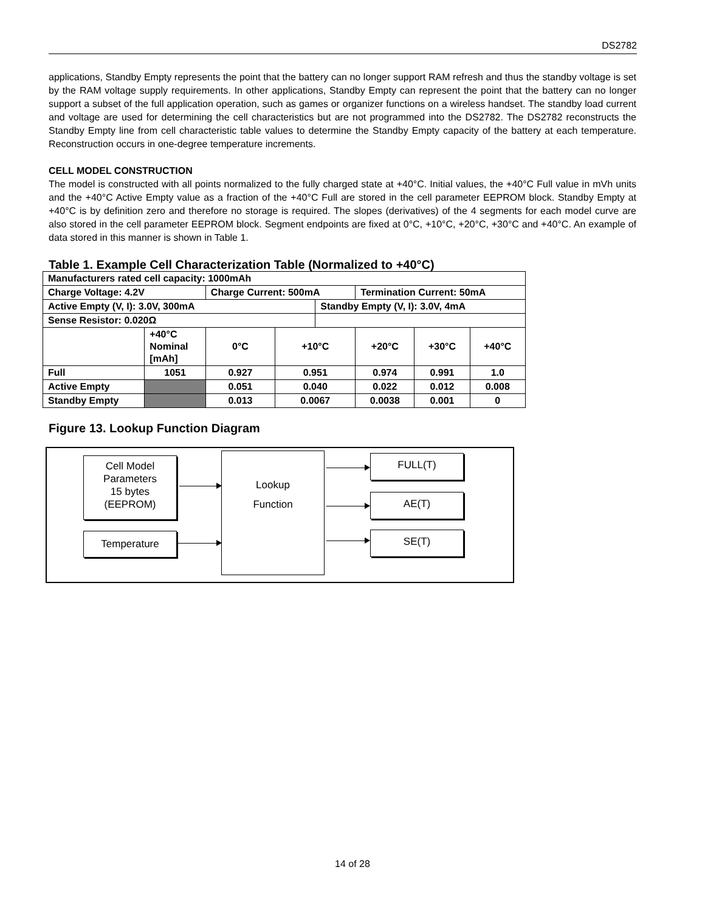DS2782
applications, Standby Empty represents the point that the battery can no longer support RAM refresh and thus the standby voltage is set by the RAM voltage supply requirements. In other applications, Standby Empty can represent the point that the battery can no longer support a subset of the full application operation, such as games or organizer functions on a wireless handset. The standby load current and voltage are used for determining the cell characteristics but are not programmed into the DS2782. The DS2782 reconstructs the Standby Empty line from cell characteristic table values to determine the Standby Empty capacity of the battery at each temperature. Reconstruction occurs in one-degree temperature increments.
CELL MODEL CONSTRUCTION
The model is constructed with all points normalized to the fully charged state at +40°C. Initial values, the +40°C Full value in mVh units and the +40°C Active Empty value as a fraction of the +40°C Full are stored in the cell parameter EEPROM block. Standby Empty at +40°C is by definition zero and therefore no storage is required. The slopes (derivatives) of the 4 segments for each model curve are also stored in the cell parameter EEPROM block. Segment endpoints are fixed at 0°C, +10°C, +20°C, +30°C and +40°C. An example of data stored in this manner is shown in Table 1.
Table 1. Example Cell Characterization Table (Normalized to +40°C)
| Manufacturers rated cell capacity: 1000mAh | | | | | | | |
| Charge Voltage: 4.2V | | Charge Current: 500mA | | | Termination Current: 50mA | | |
| Active Empty (V, I): 3.0V, 300mA | | | | Standby Empty (V, I): 3.0V, 4mA | | | |
| Sense Resistor: 0.020Ω | | | | | | | |
| | +40°C Nominal [mAh] | 0°C | +10°C | | +20°C | +30°C | +40°C |
| Full | 1051 | 0.927 | 0.951 | | 0.974 | 0.991 | 1.0 |
| Active Empty | | 0.051 | 0.040 | | 0.022 | 0.012 | 0.008 |
| Standby Empty | | 0.013 | 0.0067 | | 0.0038 | 0.001 | 0 |
Figure 13. Lookup Function Diagram
Cell Model
Parameters
15 bytes
(EEPROM)
Temperature
Lookup
Function
FULL(T)
AE(T)
SE(T)
14 of 28